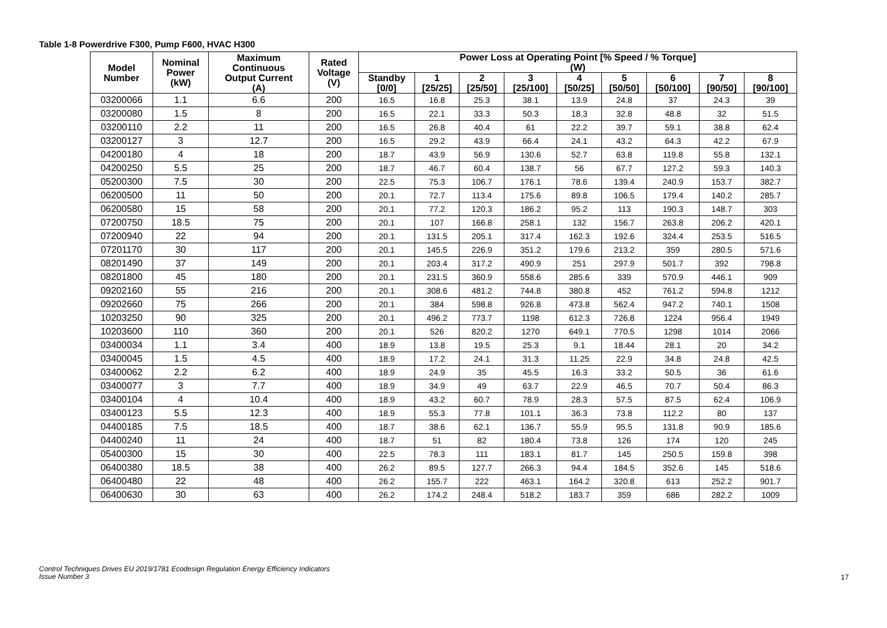Table 1-8 Powerdrive F300, Pump F600, HVAC H300
| Model Number | Nominal Power (kW) | Maximum Continuous Output Current (A) | Rated Voltage (V) | Power Loss at Operating Point [% Speed / % Torque] (W) | | | | | | | | |
| --- | --- | --- | --- | --- | --- | --- | --- | --- | --- | --- | --- | --- |
| | | | | Standby [0/0] | 1 [25/25] | 2 [25/50] | 3 [25/100] | 4 [50/25] | 5 [50/50] | 6 [50/100] | 7 [90/50] | 8 [90/100] |
| 03200066 | 1.1 | 6.6 | 200 | 16.5 | 16.8 | 25.3 | 38.1 | 13.9 | 24.8 | 37 | 24.3 | 39 |
| 03200080 | 1.5 | 8 | 200 | 16.5 | 22.1 | 33.3 | 50.3 | 18.3 | 32.8 | 48.8 | 32 | 51.5 |
| 03200110 | 2.2 | 11 | 200 | 16.5 | 26.8 | 40.4 | 61 | 22.2 | 39.7 | 59.1 | 38.8 | 62.4 |
| 03200127 | 3 | 12.7 | 200 | 16.5 | 29.2 | 43.9 | 66.4 | 24.1 | 43.2 | 64.3 | 42.2 | 67.9 |
| 04200180 | 4 | 18 | 200 | 18.7 | 43.9 | 56.9 | 130.6 | 52.7 | 63.8 | 119.8 | 55.8 | 132.1 |
| 04200250 | 5.5 | 25 | 200 | 18.7 | 46.7 | 60.4 | 138.7 | 56 | 67.7 | 127.2 | 59.3 | 140.3 |
| 05200300 | 7.5 | 30 | 200 | 22.5 | 75.3 | 106.7 | 176.1 | 78.6 | 139.4 | 240.9 | 153.7 | 382.7 |
| 06200500 | 11 | 50 | 200 | 20.1 | 72.7 | 113.4 | 175.6 | 89.8 | 106.5 | 179.4 | 140.2 | 285.7 |
| 06200580 | 15 | 58 | 200 | 20.1 | 77.2 | 120.3 | 186.2 | 95.2 | 113 | 190.3 | 148.7 | 303 |
| 07200750 | 18.5 | 75 | 200 | 20.1 | 107 | 166.8 | 258.1 | 132 | 156.7 | 263.8 | 206.2 | 420.1 |
| 07200940 | 22 | 94 | 200 | 20.1 | 131.5 | 205.1 | 317.4 | 162.3 | 192.6 | 324.4 | 253.5 | 516.5 |
| 07201170 | 30 | 117 | 200 | 20.1 | 145.5 | 226.9 | 351.2 | 179.6 | 213.2 | 359 | 280.5 | 571.6 |
| 08201490 | 37 | 149 | 200 | 20.1 | 203.4 | 317.2 | 490.9 | 251 | 297.9 | 501.7 | 392 | 798.8 |
| 08201800 | 45 | 180 | 200 | 20.1 | 231.5 | 360.9 | 558.6 | 285.6 | 339 | 570.9 | 446.1 | 909 |
| 09202160 | 55 | 216 | 200 | 20.1 | 308.6 | 481.2 | 744.8 | 380.8 | 452 | 761.2 | 594.8 | 1212 |
| 09202660 | 75 | 266 | 200 | 20.1 | 384 | 598.8 | 926.8 | 473.8 | 562.4 | 947.2 | 740.1 | 1508 |
| 10203250 | 90 | 325 | 200 | 20.1 | 496.2 | 773.7 | 1198 | 612.3 | 726.8 | 1224 | 956.4 | 1949 |
| 10203600 | 110 | 360 | 200 | 20.1 | 526 | 820.2 | 1270 | 649.1 | 770.5 | 1298 | 1014 | 2066 |
| 03400034 | 1.1 | 3.4 | 400 | 18.9 | 13.8 | 19.5 | 25.3 | 9.1 | 18.44 | 28.1 | 20 | 34.2 |
| 03400045 | 1.5 | 4.5 | 400 | 18.9 | 17.2 | 24.1 | 31.3 | 11.25 | 22.9 | 34.8 | 24.8 | 42.5 |
| 03400062 | 2.2 | 6.2 | 400 | 18.9 | 24.9 | 35 | 45.5 | 16.3 | 33.2 | 50.5 | 36 | 61.6 |
| 03400077 | 3 | 7.7 | 400 | 18.9 | 34.9 | 49 | 63.7 | 22.9 | 46.5 | 70.7 | 50.4 | 86.3 |
| 03400104 | 4 | 10.4 | 400 | 18.9 | 43.2 | 60.7 | 78.9 | 28.3 | 57.5 | 87.5 | 62.4 | 106.9 |
| 03400123 | 5.5 | 12.3 | 400 | 18.9 | 55.3 | 77.8 | 101.1 | 36.3 | 73.8 | 112.2 | 80 | 137 |
| 04400185 | 7.5 | 18.5 | 400 | 18.7 | 38.6 | 62.1 | 136.7 | 55.9 | 95.5 | 131.8 | 90.9 | 185.6 |
| 04400240 | 11 | 24 | 400 | 18.7 | 51 | 82 | 180.4 | 73.8 | 126 | 174 | 120 | 245 |
| 05400300 | 15 | 30 | 400 | 22.5 | 78.3 | 111 | 183.1 | 81.7 | 145 | 250.5 | 159.8 | 398 |
| 06400380 | 18.5 | 38 | 400 | 26.2 | 89.5 | 127.7 | 266.3 | 94.4 | 184.5 | 352.6 | 145 | 518.6 |
| 06400480 | 22 | 48 | 400 | 26.2 | 155.7 | 222 | 463.1 | 164.2 | 320.8 | 613 | 252.2 | 901.7 |
| 06400630 | 30 | 63 | 400 | 26.2 | 174.2 | 248.4 | 518.2 | 183.7 | 359 | 686 | 282.2 | 1009 |
Control Techniques Drives EU 2019/1781 Ecodesign Regulation Energy Efficiency Indicators
Issue Number 3
17